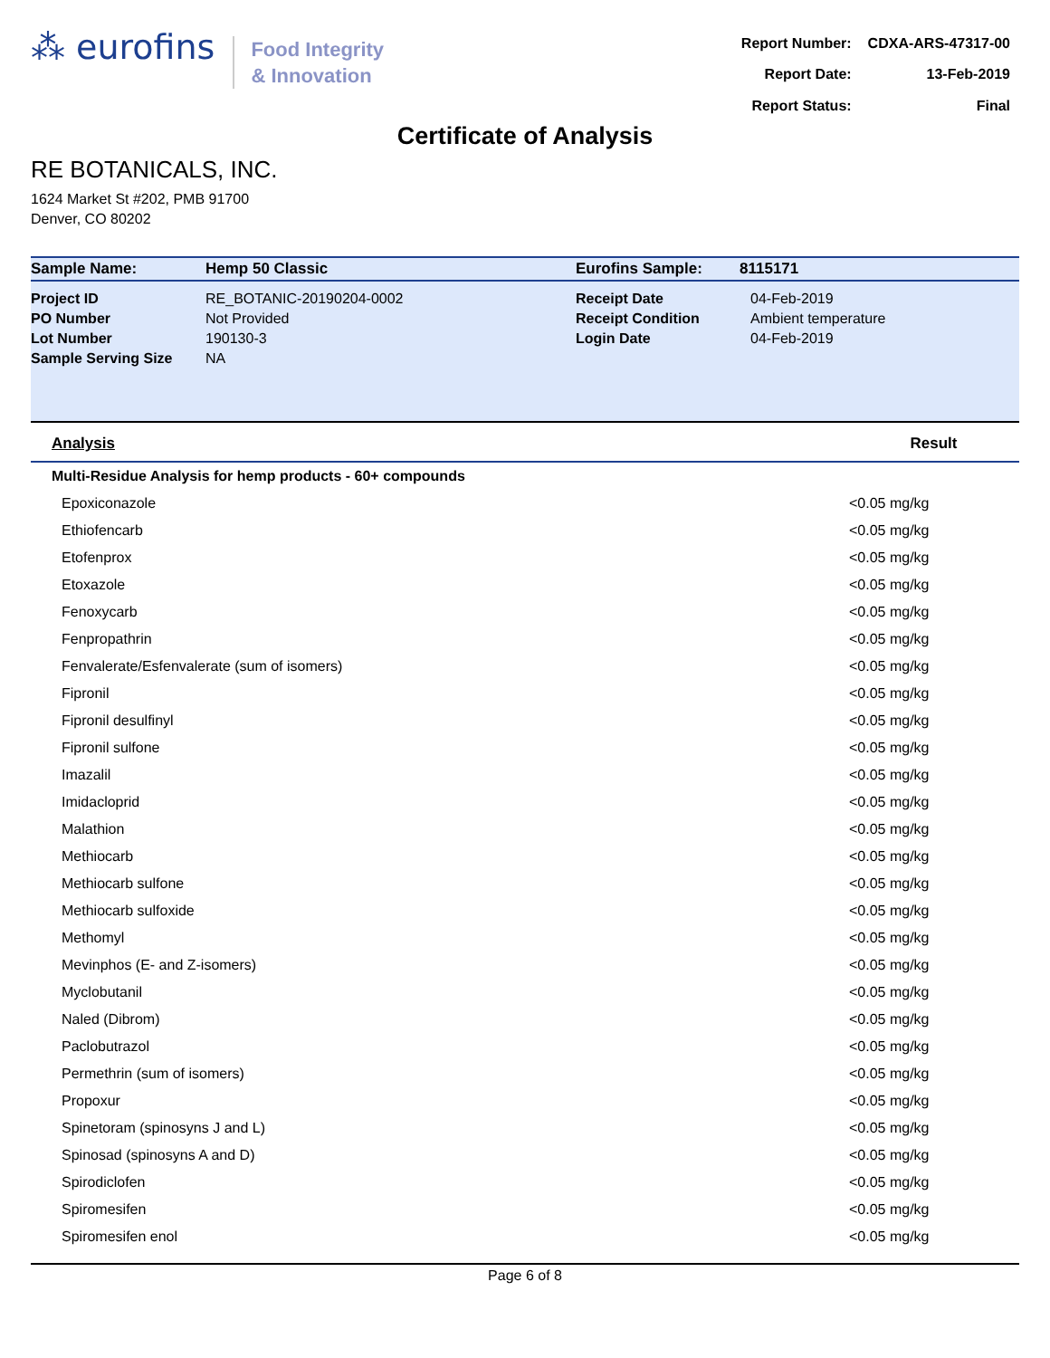⁂ eurofins
Food Integrity
& Innovation
| Report Number: | CDXA-ARS-47317-00 |
| Report Date: | 13-Feb-2019 |
| Report Status: | Final |
Certificate of Analysis
RE BOTANICALS, INC.
1624 Market St #202, PMB 91700
Denver, CO 80202
| Sample Name: | Hemp 50 Classic | Eurofins Sample: | 8115171 |
| Project ID | RE_BOTANIC-20190204-0002 | Receipt Date | 04-Feb-2019 |
| PO Number | Not Provided | Receipt Condition | Ambient temperature |
| Lot Number | 190130-3 | Login Date | 04-Feb-2019 |
| Sample Serving Size | NA | | |
| Analysis | Result |
| Multi-Residue Analysis for hemp products - 60+ compounds | |
| Epoxiconazole | <0.05 mg/kg |
| Ethiofencarb | <0.05 mg/kg |
| Etofenprox | <0.05 mg/kg |
| Etoxazole | <0.05 mg/kg |
| Fenoxycarb | <0.05 mg/kg |
| Fenpropathrin | <0.05 mg/kg |
| Fenvalerate/Esfenvalerate (sum of isomers) | <0.05 mg/kg |
| Fipronil | <0.05 mg/kg |
| Fipronil desulfinyl | <0.05 mg/kg |
| Fipronil sulfone | <0.05 mg/kg |
| Imazalil | <0.05 mg/kg |
| Imidacloprid | <0.05 mg/kg |
| Malathion | <0.05 mg/kg |
| Methiocarb | <0.05 mg/kg |
| Methiocarb sulfone | <0.05 mg/kg |
| Methiocarb sulfoxide | <0.05 mg/kg |
| Methomyl | <0.05 mg/kg |
| Mevinphos (E- and Z-isomers) | <0.05 mg/kg |
| Myclobutanil | <0.05 mg/kg |
| Naled (Dibrom) | <0.05 mg/kg |
| Paclobutrazol | <0.05 mg/kg |
| Permethrin (sum of isomers) | <0.05 mg/kg |
| Propoxur | <0.05 mg/kg |
| Spinetoram (spinosyns J and L) | <0.05 mg/kg |
| Spinosad (spinosyns A and D) | <0.05 mg/kg |
| Spirodiclofen | <0.05 mg/kg |
| Spiromesifen | <0.05 mg/kg |
| Spiromesifen enol | <0.05 mg/kg |
Page 6 of 8